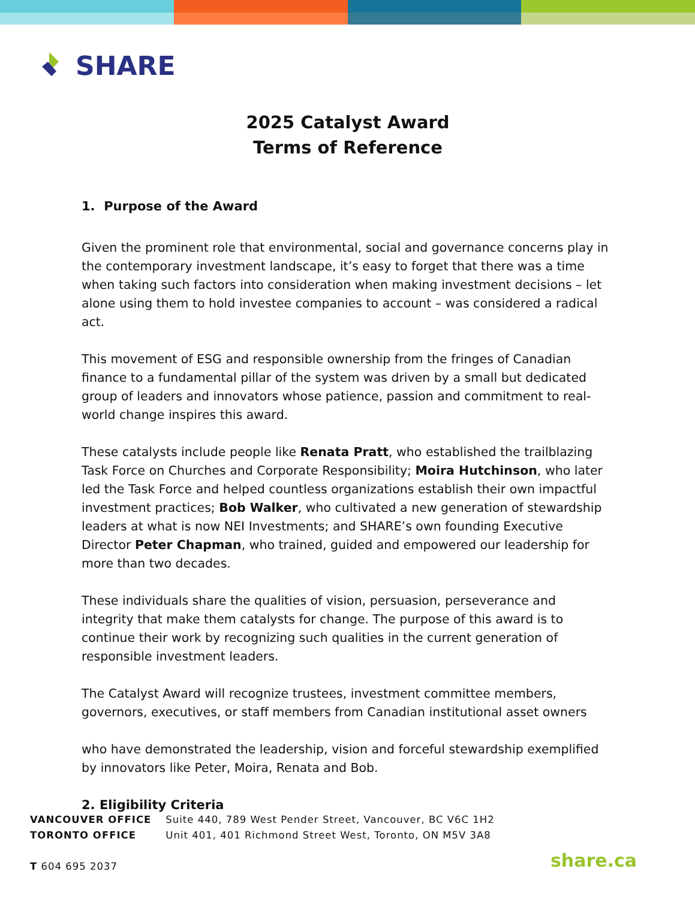SHARE
2025 Catalyst Award
Terms of Reference
1. Purpose of the Award
Given the prominent role that environmental, social and governance concerns play in the contemporary investment landscape, it’s easy to forget that there was a time when taking such factors into consideration when making investment decisions – let alone using them to hold investee companies to account – was considered a radical act.
This movement of ESG and responsible ownership from the fringes of Canadian finance to a fundamental pillar of the system was driven by a small but dedicated group of leaders and innovators whose patience, passion and commitment to real-world change inspires this award.
These catalysts include people like Renata Pratt, who established the trailblazing Task Force on Churches and Corporate Responsibility; Moira Hutchinson, who later led the Task Force and helped countless organizations establish their own impactful investment practices; Bob Walker, who cultivated a new generation of stewardship leaders at what is now NEI Investments; and SHARE’s own founding Executive Director Peter Chapman, who trained, guided and empowered our leadership for more than two decades.
These individuals share the qualities of vision, persuasion, perseverance and integrity that make them catalysts for change. The purpose of this award is to continue their work by recognizing such qualities in the current generation of responsible investment leaders.
The Catalyst Award will recognize trustees, investment committee members, governors, executives, or staff members from Canadian institutional asset owners
who have demonstrated the leadership, vision and forceful stewardship exemplified by innovators like Peter, Moira, Renata and Bob.
2. Eligibility Criteria
| VANCOUVER OFFICE | Suite 440, 789 West Pender Street, Vancouver, BC V6C 1H2 |
| TORONTO OFFICE | Unit 401, 401 Richmond Street West, Toronto, ON M5V 3A8 |
T 604 695 2037
share.ca